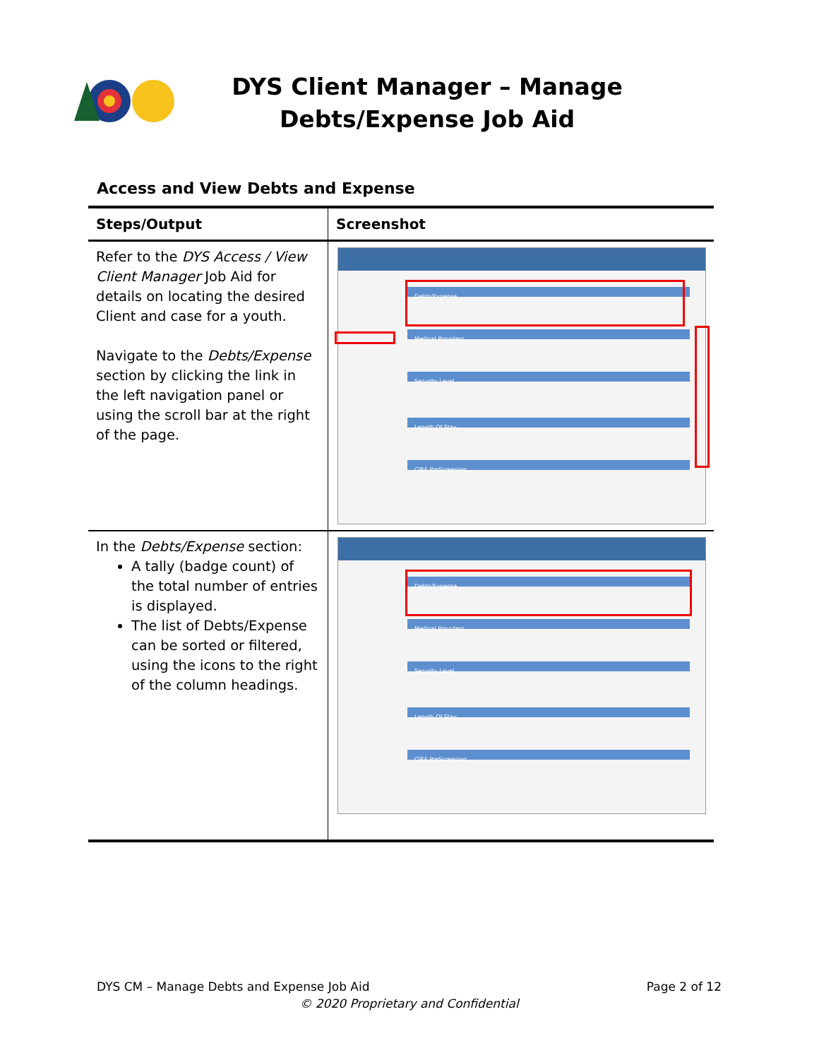DYS Client Manager – Manage Debts/Expense Job Aid
Access and View Debts and Expense
| Steps/Output | Screenshot |
| --- | --- |
| Refer to the DYS Access / View Client Manager Job Aid for details on locating the desired Client and case for a youth. Navigate to the Debts/Expense section by clicking the link in the left navigation panel or using the scroll bar at the right of the page. | Debts/Expense Medical Providers Security Level Length Of Stay CJRA PreScreening |
| In the Debts/Expense section: A tally (badge count) of the total number of entries is displayed. The list of Debts/Expense can be sorted or filtered, using the icons to the right of the column headings. | Debts/Expense Medical Providers Security Level Length Of Stay CJRA PreScreening |
DYS CM – Manage Debts and Expense Job Aid Page 2 of 12
© 2020 Proprietary and Confidential